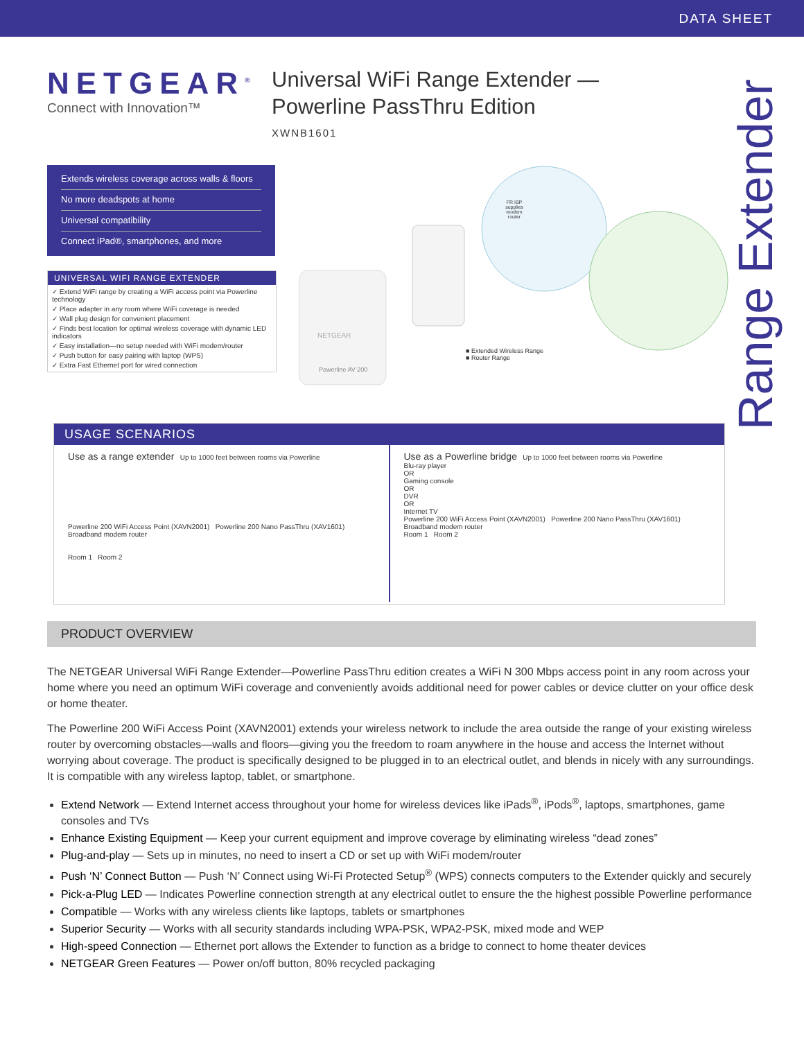DATA SHEET
NETGEAR<sup>®</sup>
Connect with Innovation™
Universal WiFi Range Extender —
Powerline PassThru Edition
XWNB1601
Range Extender
Extends wireless coverage across walls & floors
No more deadspots at home
Universal compatibility
Connect iPad®, smartphones, and more
UNIVERSAL WIFI RANGE EXTENDER
✓ Extend WiFi range by creating a WiFi access point via Powerline technology
✓ Place adapter in any room where WiFi coverage is needed
✓ Wall plug design for convenient placement
✓ Finds best location for optimal wireless coverage with dynamic LED indicators
✓ Easy installation—no setup needed with WiFi modem/router
✓ Push button for easy pairing with laptop (WPS)
✓ Extra Fast Ethernet port for wired connection
NETGEAR
Powerline AV 200
FR ISP supplies modem router
■ Extended Wireless Range
■ Router Range
USAGE SCENARIOS
Use as a range extender Up to 1000 feet between rooms via Powerline
Powerline 200 WiFi Access Point (XAVN2001) Powerline 200 Nano PassThru (XAV1601) Broadband modem router
Room 1 Room 2
Use as a Powerline bridge Up to 1000 feet between rooms via Powerline
Blu-ray player
OR
Gaming console
OR
DVR
OR
Internet TV
Powerline 200 WiFi Access Point (XAVN2001) Powerline 200 Nano PassThru (XAV1601) Broadband modem router
Room 1 Room 2
PRODUCT OVERVIEW
The NETGEAR Universal WiFi Range Extender—Powerline PassThru edition creates a WiFi N 300 Mbps access point in any room across your home where you need an optimum WiFi coverage and conveniently avoids additional need for power cables or device clutter on your office desk or home theater.
The Powerline 200 WiFi Access Point (XAVN2001) extends your wireless network to include the area outside the range of your existing wireless router by overcoming obstacles—walls and floors—giving you the freedom to roam anywhere in the house and access the Internet without worrying about coverage. The product is specifically designed to be plugged in to an electrical outlet, and blends in nicely with any surroundings. It is compatible with any wireless laptop, tablet, or smartphone.
Extend Network — Extend Internet access throughout your home for wireless devices like iPads<sup>®</sup>, iPods<sup>®</sup>, laptops, smartphones, game consoles and TVs
Enhance Existing Equipment — Keep your current equipment and improve coverage by eliminating wireless “dead zones”
Plug-and-play — Sets up in minutes, no need to insert a CD or set up with WiFi modem/router
Push ‘N’ Connect Button — Push ‘N’ Connect using Wi-Fi Protected Setup<sup>®</sup> (WPS) connects computers to the Extender quickly and securely
Pick-a-Plug LED — Indicates Powerline connection strength at any electrical outlet to ensure the the highest possible Powerline performance
Compatible — Works with any wireless clients like laptops, tablets or smartphones
Superior Security — Works with all security standards including WPA-PSK, WPA2-PSK, mixed mode and WEP
High-speed Connection — Ethernet port allows the Extender to function as a bridge to connect to home theater devices
NETGEAR Green Features — Power on/off button, 80% recycled packaging